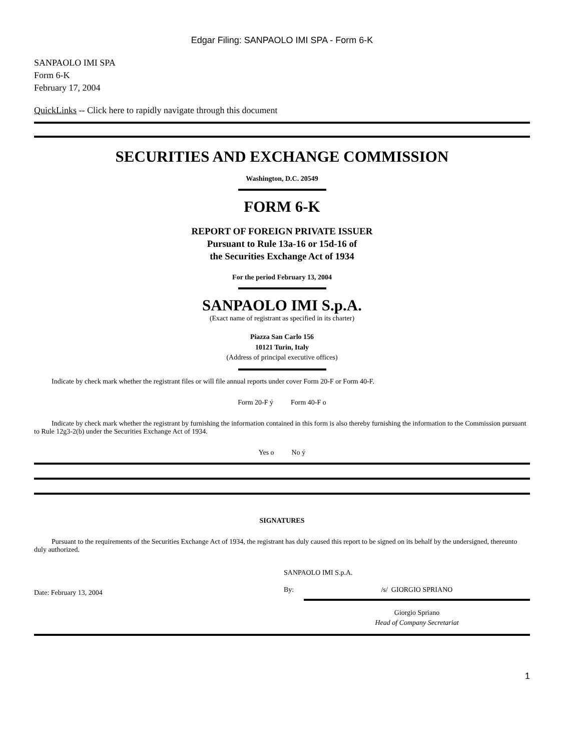Edgar Filing: SANPAOLO IMI SPA - Form 6-K
SANPAOLO IMI SPA
Form 6-K
February 17, 2004
QuickLinks -- Click here to rapidly navigate through this document
SECURITIES AND EXCHANGE COMMISSION
Washington, D.C. 20549
FORM 6-K
REPORT OF FOREIGN PRIVATE ISSUER
Pursuant to Rule 13a-16 or 15d-16 of
the Securities Exchange Act of 1934
For the period February 13, 2004
SANPAOLO IMI S.p.A.
(Exact name of registrant as specified in its charter)
Piazza San Carlo 156
10121 Turin, Italy
(Address of principal executive offices)
Indicate by check mark whether the registrant files or will file annual reports under cover Form 20-F or Form 40-F.
Form 20-F ý Form 40-F o
Indicate by check mark whether the registrant by furnishing the information contained in this form is also thereby furnishing the information to the Commission pursuant to Rule 12g3-2(b) under the Securities Exchange Act of 1934.
Yes o No ý
SIGNATURES
Pursuant to the requirements of the Securities Exchange Act of 1934, the registrant has duly caused this report to be signed on its behalf by the undersigned, thereunto duly authorized.
SANPAOLO IMI S.p.A.
Date: February 13, 2004
By: /s/ GIORGIO SPRIANO
Giorgio Spriano
Head of Company Secretariat
1